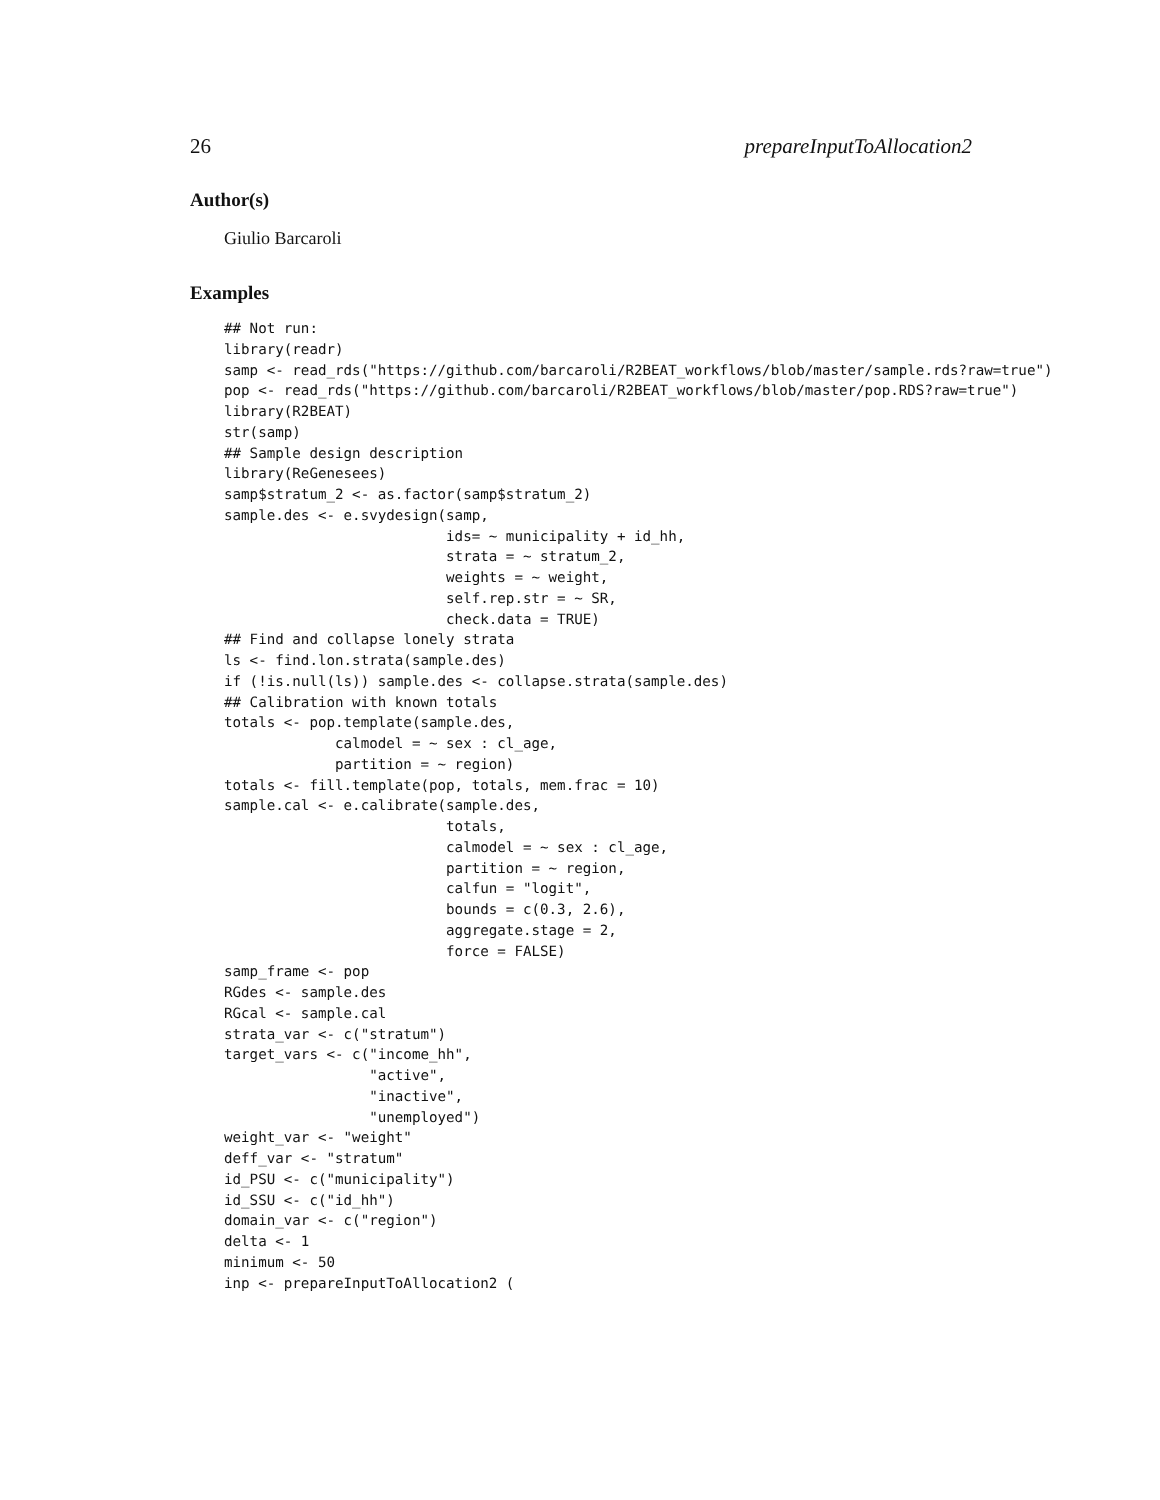26 prepareInputToAllocation2
Author(s)
Giulio Barcaroli
Examples
## Not run:
library(readr)
samp <- read_rds("https://github.com/barcaroli/R2BEAT_workflows/blob/master/sample.rds?raw=true")
pop <- read_rds("https://github.com/barcaroli/R2BEAT_workflows/blob/master/pop.RDS?raw=true")
library(R2BEAT)
str(samp)
## Sample design description
library(ReGenesees)
samp$stratum_2 <- as.factor(samp$stratum_2)
sample.des <- e.svydesign(samp,
                          ids= ~ municipality + id_hh,
                          strata = ~ stratum_2,
                          weights = ~ weight,
                          self.rep.str = ~ SR,
                          check.data = TRUE)
## Find and collapse lonely strata
ls <- find.lon.strata(sample.des)
if (!is.null(ls)) sample.des <- collapse.strata(sample.des)
## Calibration with known totals
totals <- pop.template(sample.des,
             calmodel = ~ sex : cl_age,
             partition = ~ region)
totals <- fill.template(pop, totals, mem.frac = 10)
sample.cal <- e.calibrate(sample.des,
                          totals,
                          calmodel = ~ sex : cl_age,
                          partition = ~ region,
                          calfun = "logit",
                          bounds = c(0.3, 2.6),
                          aggregate.stage = 2,
                          force = FALSE)
samp_frame <- pop
RGdes <- sample.des
RGcal <- sample.cal
strata_var <- c("stratum")
target_vars <- c("income_hh",
                 "active",
                 "inactive",
                 "unemployed")
weight_var <- "weight"
deff_var <- "stratum"
id_PSU <- c("municipality")
id_SSU <- c("id_hh")
domain_var <- c("region")
delta <- 1
minimum <- 50
inp <- prepareInputToAllocation2 (